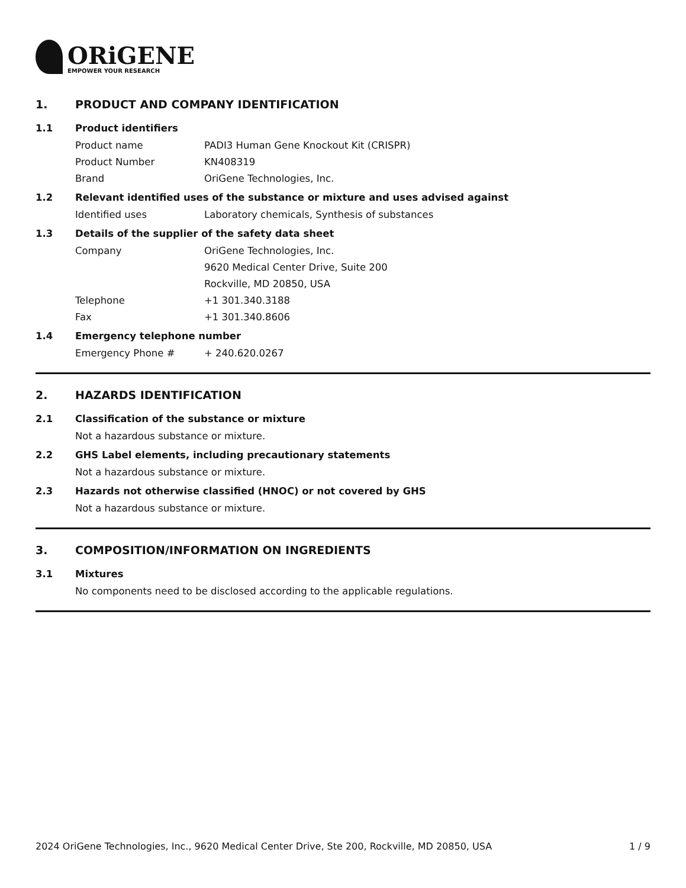ORiGENE
EMPOWER YOUR RESEARCH
1. PRODUCT AND COMPANY IDENTIFICATION
1.1 Product identifiers
Product name PADI3 Human Gene Knockout Kit (CRISPR)
Product Number KN408319
Brand OriGene Technologies, Inc.
1.2 Relevant identified uses of the substance or mixture and uses advised against
Identified uses Laboratory chemicals, Synthesis of substances
1.3 Details of the supplier of the safety data sheet
Company OriGene Technologies, Inc.
9620 Medical Center Drive, Suite 200
Rockville, MD 20850, USA
Telephone +1 301.340.3188
Fax +1 301.340.8606
1.4 Emergency telephone number
Emergency Phone # + 240.620.0267
2. HAZARDS IDENTIFICATION
2.1 Classification of the substance or mixture
Not a hazardous substance or mixture.
2.2 GHS Label elements, including precautionary statements
Not a hazardous substance or mixture.
2.3 Hazards not otherwise classified (HNOC) or not covered by GHS
Not a hazardous substance or mixture.
3. COMPOSITION/INFORMATION ON INGREDIENTS
3.1 Mixtures
No components need to be disclosed according to the applicable regulations.
2024 OriGene Technologies, Inc., 9620 Medical Center Drive, Ste 200, Rockville, MD 20850, USA 1 / 9